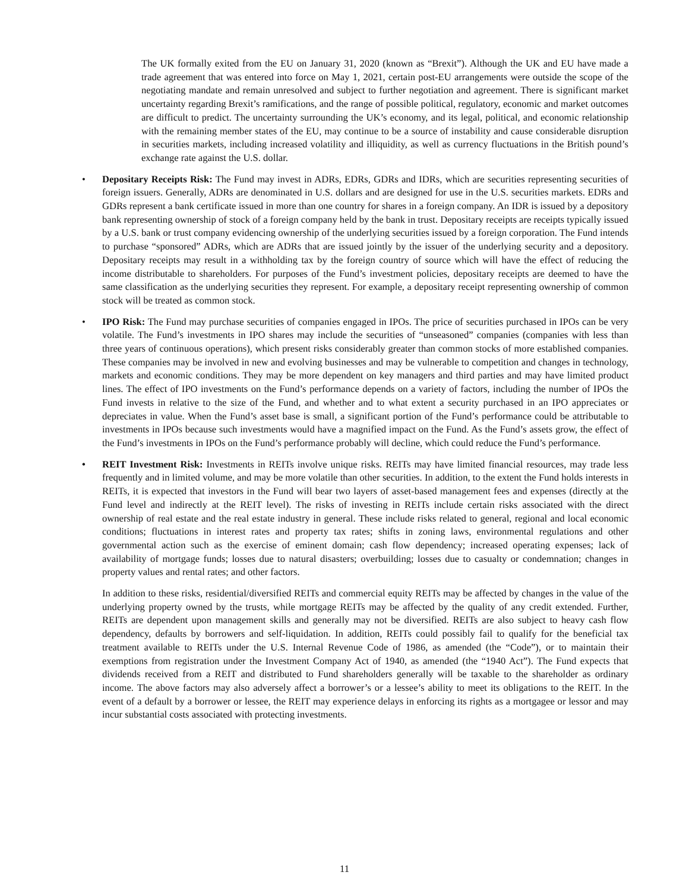The UK formally exited from the EU on January 31, 2020 (known as “Brexit”). Although the UK and EU have made a trade agreement that was entered into force on May 1, 2021, certain post-EU arrangements were outside the scope of the negotiating mandate and remain unresolved and subject to further negotiation and agreement. There is significant market uncertainty regarding Brexit’s ramifications, and the range of possible political, regulatory, economic and market outcomes are difficult to predict. The uncertainty surrounding the UK’s economy, and its legal, political, and economic relationship with the remaining member states of the EU, may continue to be a source of instability and cause considerable disruption in securities markets, including increased volatility and illiquidity, as well as currency fluctuations in the British pound’s exchange rate against the U.S. dollar.
• Depositary Receipts Risk: The Fund may invest in ADRs, EDRs, GDRs and IDRs, which are securities representing securities of foreign issuers. Generally, ADRs are denominated in U.S. dollars and are designed for use in the U.S. securities markets. EDRs and GDRs represent a bank certificate issued in more than one country for shares in a foreign company. An IDR is issued by a depository bank representing ownership of stock of a foreign company held by the bank in trust. Depositary receipts are receipts typically issued by a U.S. bank or trust company evidencing ownership of the underlying securities issued by a foreign corporation. The Fund intends to purchase “sponsored” ADRs, which are ADRs that are issued jointly by the issuer of the underlying security and a depository. Depositary receipts may result in a withholding tax by the foreign country of source which will have the effect of reducing the income distributable to shareholders. For purposes of the Fund’s investment policies, depositary receipts are deemed to have the same classification as the underlying securities they represent. For example, a depositary receipt representing ownership of common stock will be treated as common stock.
• IPO Risk: The Fund may purchase securities of companies engaged in IPOs. The price of securities purchased in IPOs can be very volatile. The Fund’s investments in IPO shares may include the securities of “unseasoned” companies (companies with less than three years of continuous operations), which present risks considerably greater than common stocks of more established companies. These companies may be involved in new and evolving businesses and may be vulnerable to competition and changes in technology, markets and economic conditions. They may be more dependent on key managers and third parties and may have limited product lines. The effect of IPO investments on the Fund’s performance depends on a variety of factors, including the number of IPOs the Fund invests in relative to the size of the Fund, and whether and to what extent a security purchased in an IPO appreciates or depreciates in value. When the Fund’s asset base is small, a significant portion of the Fund’s performance could be attributable to investments in IPOs because such investments would have a magnified impact on the Fund. As the Fund’s assets grow, the effect of the Fund’s investments in IPOs on the Fund’s performance probably will decline, which could reduce the Fund’s performance.
• REIT Investment Risk: Investments in REITs involve unique risks. REITs may have limited financial resources, may trade less frequently and in limited volume, and may be more volatile than other securities. In addition, to the extent the Fund holds interests in REITs, it is expected that investors in the Fund will bear two layers of asset-based management fees and expenses (directly at the Fund level and indirectly at the REIT level). The risks of investing in REITs include certain risks associated with the direct ownership of real estate and the real estate industry in general. These include risks related to general, regional and local economic conditions; fluctuations in interest rates and property tax rates; shifts in zoning laws, environmental regulations and other governmental action such as the exercise of eminent domain; cash flow dependency; increased operating expenses; lack of availability of mortgage funds; losses due to natural disasters; overbuilding; losses due to casualty or condemnation; changes in property values and rental rates; and other factors.
In addition to these risks, residential/diversified REITs and commercial equity REITs may be affected by changes in the value of the underlying property owned by the trusts, while mortgage REITs may be affected by the quality of any credit extended. Further, REITs are dependent upon management skills and generally may not be diversified. REITs are also subject to heavy cash flow dependency, defaults by borrowers and self-liquidation. In addition, REITs could possibly fail to qualify for the beneficial tax treatment available to REITs under the U.S. Internal Revenue Code of 1986, as amended (the “Code”), or to maintain their exemptions from registration under the Investment Company Act of 1940, as amended (the “1940 Act”). The Fund expects that dividends received from a REIT and distributed to Fund shareholders generally will be taxable to the shareholder as ordinary income. The above factors may also adversely affect a borrower’s or a lessee’s ability to meet its obligations to the REIT. In the event of a default by a borrower or lessee, the REIT may experience delays in enforcing its rights as a mortgagee or lessor and may incur substantial costs associated with protecting investments.
11